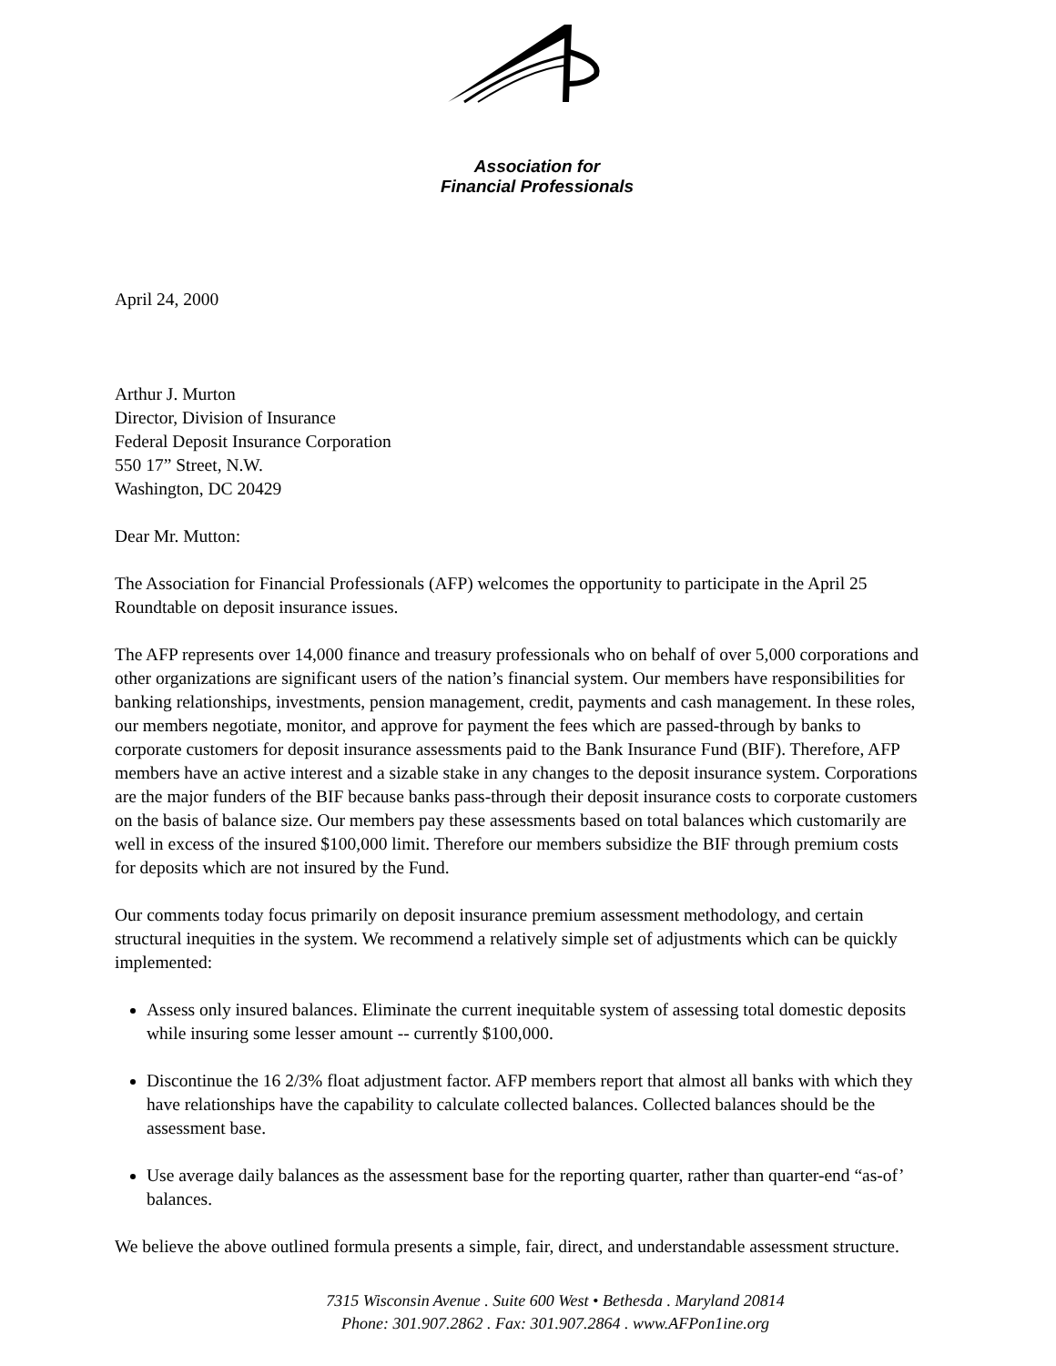Association for
Financial Professionals
April 24, 2000
Arthur J. Murton
Director, Division of Insurance
Federal Deposit Insurance Corporation
550 17” Street, N.W.
Washington, DC 20429
Dear Mr. Mutton:
The Association for Financial Professionals (AFP) welcomes the opportunity to participate in the April 25 Roundtable on deposit insurance issues.
The AFP represents over 14,000 finance and treasury professionals who on behalf of over 5,000 corporations and other organizations are significant users of the nation’s financial system. Our members have responsibilities for banking relationships, investments, pension management, credit, payments and cash management. In these roles, our members negotiate, monitor, and approve for payment the fees which are passed-through by banks to corporate customers for deposit insurance assessments paid to the Bank Insurance Fund (BIF). Therefore, AFP members have an active interest and a sizable stake in any changes to the deposit insurance system. Corporations are the major funders of the BIF because banks pass-through their deposit insurance costs to corporate customers on the basis of balance size. Our members pay these assessments based on total balances which customarily are well in excess of the insured $100,000 limit. Therefore our members subsidize the BIF through premium costs for deposits which are not insured by the Fund.
Our comments today focus primarily on deposit insurance premium assessment methodology, and certain structural inequities in the system. We recommend a relatively simple set of adjustments which can be quickly implemented:
Assess only insured balances. Eliminate the current inequitable system of assessing total domestic deposits while insuring some lesser amount -- currently $100,000.
Discontinue the 16 2/3% float adjustment factor. AFP members report that almost all banks with which they have relationships have the capability to calculate collected balances. Collected balances should be the assessment base.
Use average daily balances as the assessment base for the reporting quarter, rather than quarter-end “as-of’ balances.
We believe the above outlined formula presents a simple, fair, direct, and understandable assessment structure.
7315 Wisconsin Avenue . Suite 600 West • Bethesda . Maryland 20814
Phone: 301.907.2862 . Fax: 301.907.2864 . www.AFPon1ine.org